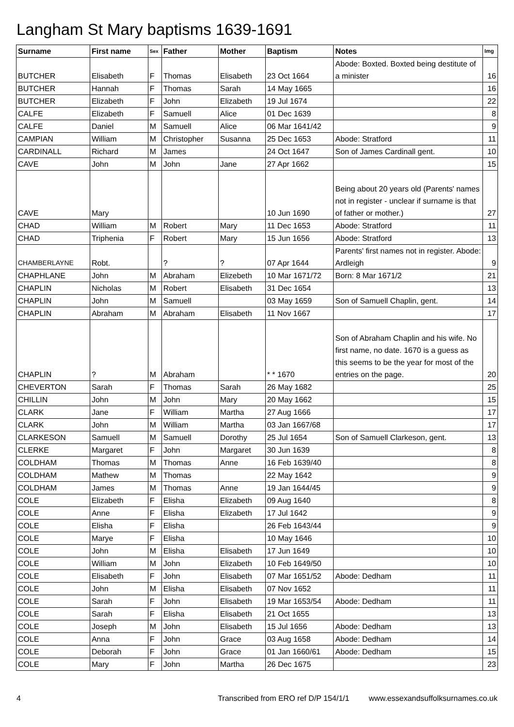Langham St Mary baptisms 1639-1691
| Surname | First name | Sex | Father | Mother | Baptism | Notes | Img |
| --- | --- | --- | --- | --- | --- | --- | --- |
| BUTCHER | Elisabeth | F | Thomas | Elisabeth | 23 Oct 1664 | Abode: Boxted. Boxted being destitute of a minister | 16 |
| BUTCHER | Hannah | F | Thomas | Sarah | 14 May 1665 | | 16 |
| BUTCHER | Elizabeth | F | John | Elizabeth | 19 Jul 1674 | | 22 |
| CALFE | Elizabeth | F | Samuell | Alice | 01 Dec 1639 | | 8 |
| CALFE | Daniel | M | Samuell | Alice | 06 Mar 1641/42 | | 9 |
| CAMPIAN | William | M | Christopher | Susanna | 25 Dec 1653 | Abode: Stratford | 11 |
| CARDINALL | Richard | M | James | | 24 Oct 1647 | Son of James Cardinall gent. | 10 |
| CAVE | John | M | John | Jane | 27 Apr 1662 | | 15 |
| CAVE | Mary | | | | 10 Jun 1690 | Being about 20 years old (Parents' names not in register - unclear if surname is that of father or mother.) | 27 |
| CHAD | William | M | Robert | Mary | 11 Dec 1653 | Abode: Stratford | 11 |
| CHAD | Triphenia | F | Robert | Mary | 15 Jun 1656 | Abode: Stratford | 13 |
| CHAMBERLAYNE | Robt. | | ? | ? | 07 Apr 1644 | Parents' first names not in register. Abode: Ardleigh | 9 |
| CHAPHLANE | John | M | Abraham | Elizebeth | 10 Mar 1671/72 | Born: 8 Mar 1671/2 | 21 |
| CHAPLIN | Nicholas | M | Robert | Elisabeth | 31 Dec 1654 | | 13 |
| CHAPLIN | John | M | Samuell | | 03 May 1659 | Son of Samuell Chaplin, gent. | 14 |
| CHAPLIN | Abraham | M | Abraham | Elisabeth | 11 Nov 1667 | | 17 |
| CHAPLIN | ? | M | Abraham | | * * 1670 | Son of Abraham Chaplin and his wife. No first name, no date. 1670 is a guess as this seems to be the year for most of the entries on the page. | 20 |
| CHEVERTON | Sarah | F | Thomas | Sarah | 26 May 1682 | | 25 |
| CHILLIN | John | M | John | Mary | 20 May 1662 | | 15 |
| CLARK | Jane | F | William | Martha | 27 Aug 1666 | | 17 |
| CLARK | John | M | William | Martha | 03 Jan 1667/68 | | 17 |
| CLARKESON | Samuell | M | Samuell | Dorothy | 25 Jul 1654 | Son of Samuell Clarkeson, gent. | 13 |
| CLERKE | Margaret | F | John | Margaret | 30 Jun 1639 | | 8 |
| COLDHAM | Thomas | M | Thomas | Anne | 16 Feb 1639/40 | | 8 |
| COLDHAM | Mathew | M | Thomas | | 22 May 1642 | | 9 |
| COLDHAM | James | M | Thomas | Anne | 19 Jan 1644/45 | | 9 |
| COLE | Elizabeth | F | Elisha | Elizabeth | 09 Aug 1640 | | 8 |
| COLE | Anne | F | Elisha | Elizabeth | 17 Jul 1642 | | 9 |
| COLE | Elisha | F | Elisha | | 26 Feb 1643/44 | | 9 |
| COLE | Marye | F | Elisha | | 10 May 1646 | | 10 |
| COLE | John | M | Elisha | Elisabeth | 17 Jun 1649 | | 10 |
| COLE | William | M | John | Elizabeth | 10 Feb 1649/50 | | 10 |
| COLE | Elisabeth | F | John | Elisabeth | 07 Mar 1651/52 | Abode: Dedham | 11 |
| COLE | John | M | Elisha | Elisabeth | 07 Nov 1652 | | 11 |
| COLE | Sarah | F | John | Elisabeth | 19 Mar 1653/54 | Abode: Dedham | 11 |
| COLE | Sarah | F | Elisha | Elisabeth | 21 Oct 1655 | | 13 |
| COLE | Joseph | M | John | Elisabeth | 15 Jul 1656 | Abode: Dedham | 13 |
| COLE | Anna | F | John | Grace | 03 Aug 1658 | Abode: Dedham | 14 |
| COLE | Deborah | F | John | Grace | 01 Jan 1660/61 | Abode: Dedham | 15 |
| COLE | Mary | F | John | Martha | 26 Dec 1675 | | 23 |
4 Transcribed from ERO ref D/P 154/1/1 www.essexandsuffolksurnames.co.uk